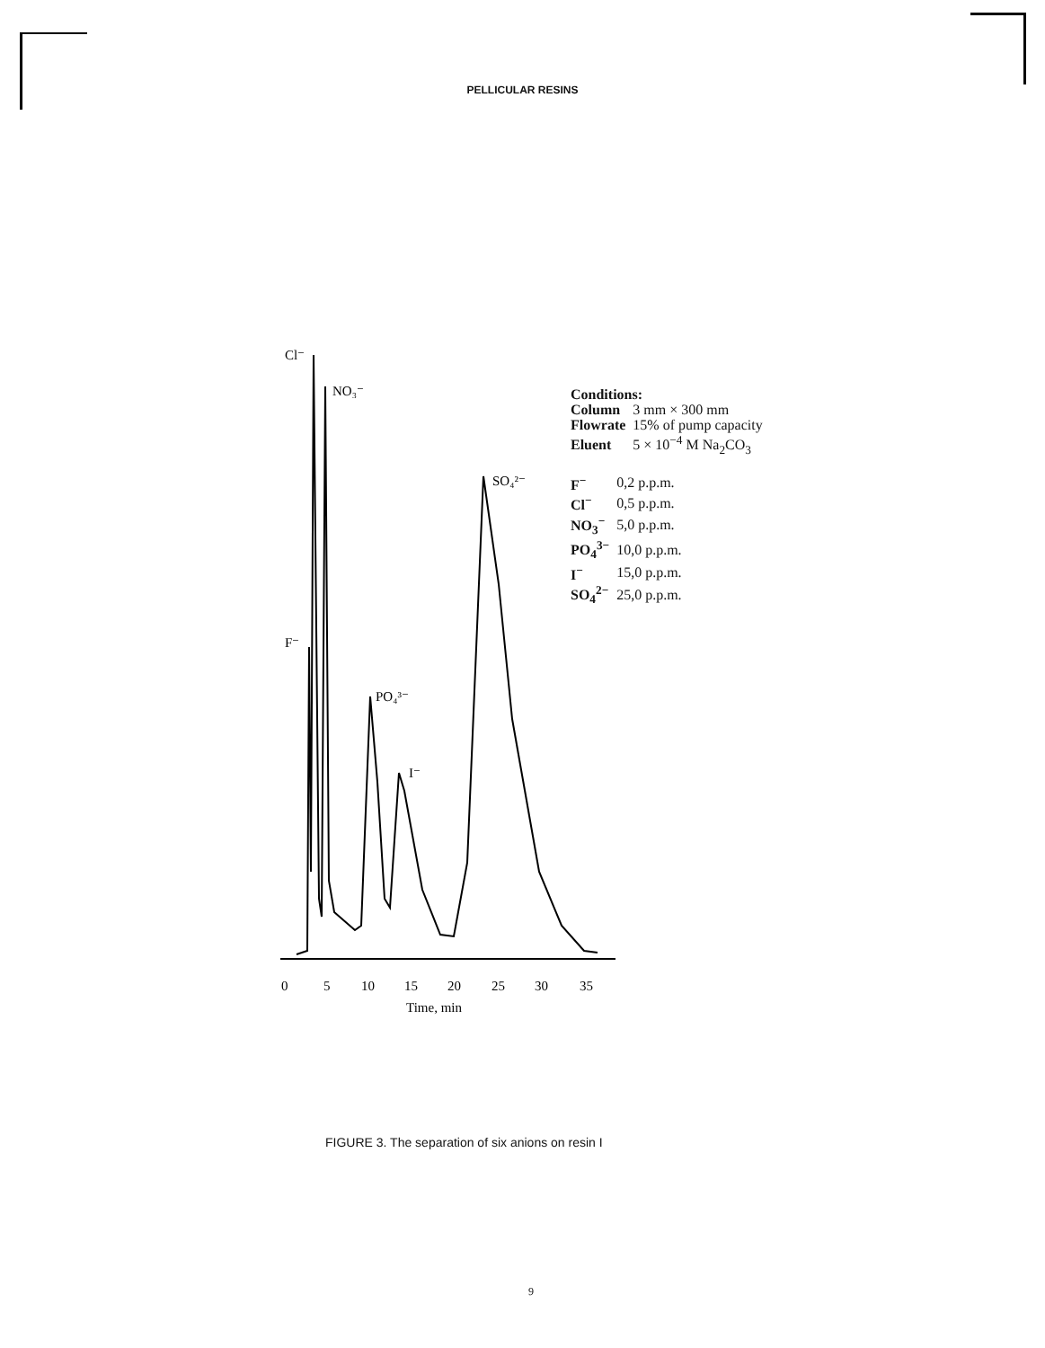PELLICULAR RESINS
Cl⁻
NO₃⁻
F⁻
PO₄³⁻
I⁻
SO₄²⁻
0
5
10
15
20
25
30
35
Time, min
Conditions:
| Column | 3 mm × 300 mm |
| Flowrate | 15% of pump capacity |
| Eluent | 5 × 10<sup>−4</sup> M Na<sub>2</sub>CO<sub>3</sub> |
| F<sup>−</sup> | 0,2 p.p.m. |
| Cl<sup>−</sup> | 0,5 p.p.m. |
| NO<sub>3</sub><sup>−</sup> | 5,0 p.p.m. |
| PO<sub>4</sub><sup>3−</sup> | 10,0 p.p.m. |
| I<sup>−</sup> | 15,0 p.p.m. |
| SO<sub>4</sub><sup>2−</sup> | 25,0 p.p.m. |
FIGURE 3. The separation of six anions on resin I
9